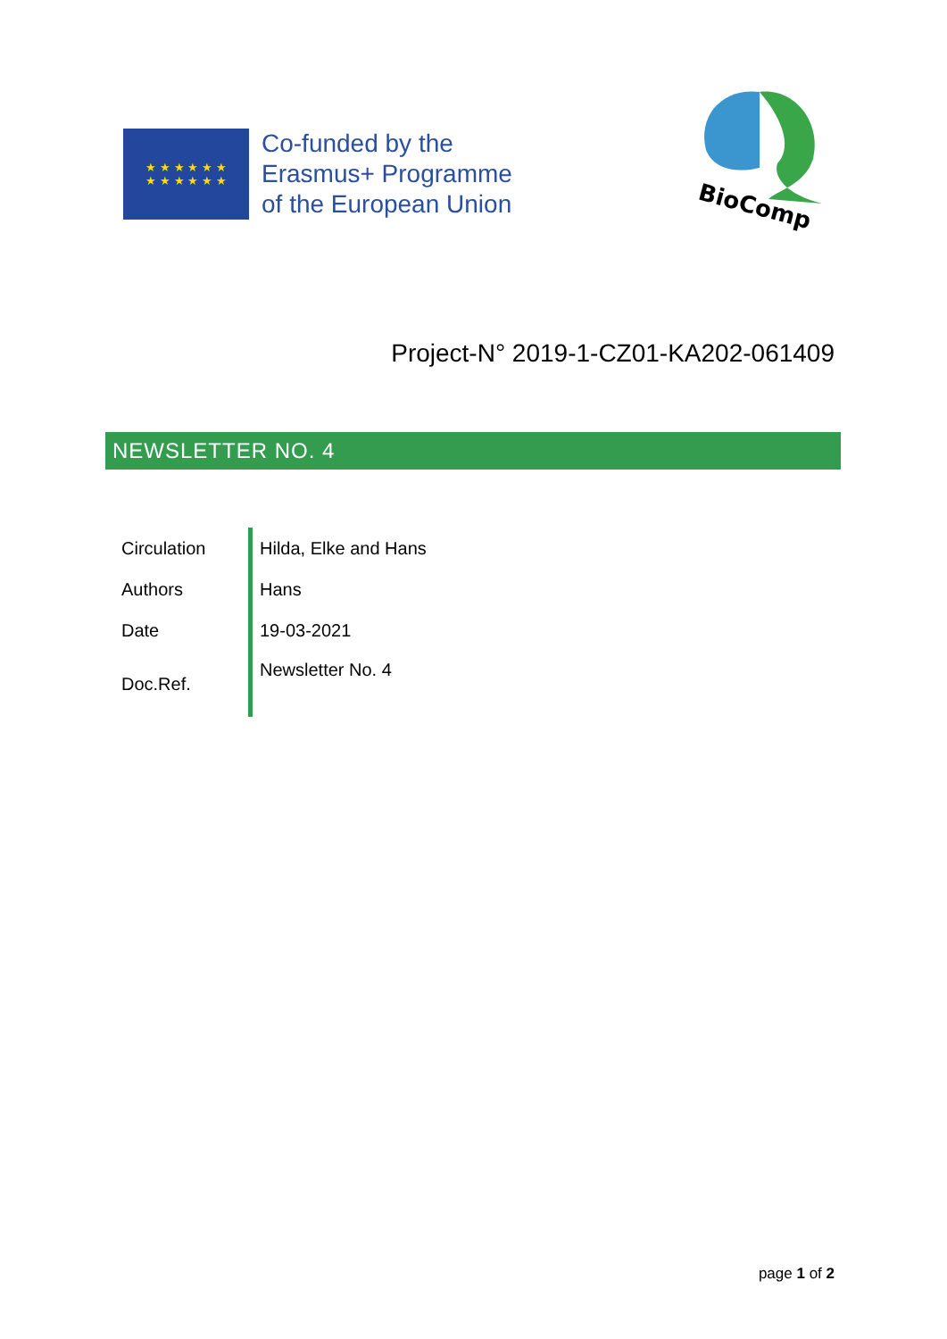★ ★ ★ ★ ★ ★
★ ★ ★ ★ ★ ★
Co-funded by the
Erasmus+ Programme
of the European Union
BioComp
Project-N° 2019-1-CZ01-KA202-061409
NEWSLETTER NO. 4
| Circulation | Hilda, Elke and Hans |
| Authors | Hans |
| Date | 19-03-2021 |
| Doc.Ref. | Newsletter No. 4 |
page 1 of 2